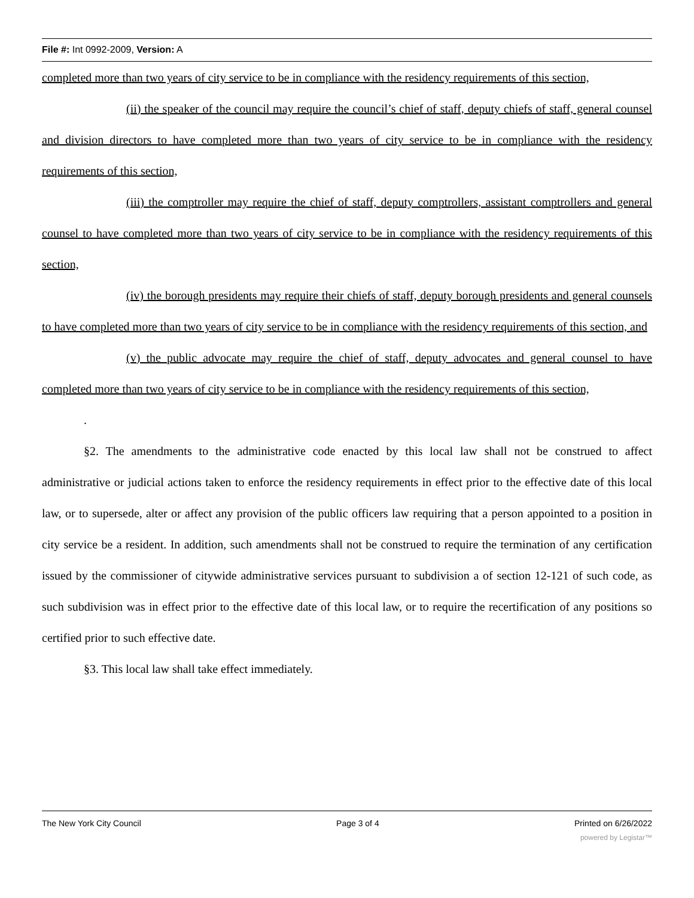File #: Int 0992-2009, Version: A
completed more than two years of city service to be in compliance with the residency requirements of this section,
(ii) the speaker of the council may require the council’s chief of staff, deputy chiefs of staff, general counsel and division directors to have completed more than two years of city service to be in compliance with the residency requirements of this section,
(iii) the comptroller may require the chief of staff, deputy comptrollers, assistant comptrollers and general counsel to have completed more than two years of city service to be in compliance with the residency requirements of this section,
(iv) the borough presidents may require their chiefs of staff, deputy borough presidents and general counsels to have completed more than two years of city service to be in compliance with the residency requirements of this section, and
(v) the public advocate may require the chief of staff, deputy advocates and general counsel to have completed more than two years of city service to be in compliance with the residency requirements of this section,
.
§2. The amendments to the administrative code enacted by this local law shall not be construed to affect administrative or judicial actions taken to enforce the residency requirements in effect prior to the effective date of this local law, or to supersede, alter or affect any provision of the public officers law requiring that a person appointed to a position in city service be a resident. In addition, such amendments shall not be construed to require the termination of any certification issued by the commissioner of citywide administrative services pursuant to subdivision a of section 12-121 of such code, as such subdivision was in effect prior to the effective date of this local law, or to require the recertification of any positions so certified prior to such effective date.
§3. This local law shall take effect immediately.
The New York City Council Page 3 of 4 Printed on 6/26/2022
powered by Legistar™